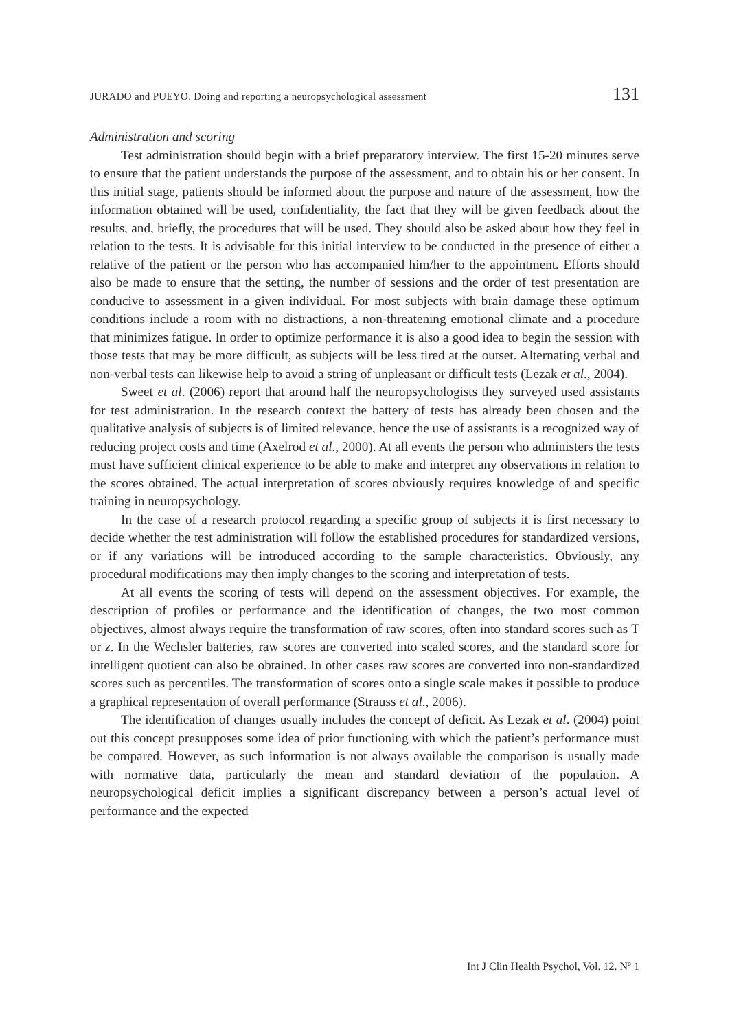JURADO and PUEYO. Doing and reporting a neuropsychological assessment 131
Administration and scoring
Test administration should begin with a brief preparatory interview. The first 15-20 minutes serve to ensure that the patient understands the purpose of the assessment, and to obtain his or her consent. In this initial stage, patients should be informed about the purpose and nature of the assessment, how the information obtained will be used, confidentiality, the fact that they will be given feedback about the results, and, briefly, the procedures that will be used. They should also be asked about how they feel in relation to the tests. It is advisable for this initial interview to be conducted in the presence of either a relative of the patient or the person who has accompanied him/her to the appointment. Efforts should also be made to ensure that the setting, the number of sessions and the order of test presentation are conducive to assessment in a given individual. For most subjects with brain damage these optimum conditions include a room with no distractions, a non-threatening emotional climate and a procedure that minimizes fatigue. In order to optimize performance it is also a good idea to begin the session with those tests that may be more difficult, as subjects will be less tired at the outset. Alternating verbal and non-verbal tests can likewise help to avoid a string of unpleasant or difficult tests (Lezak et al., 2004).
Sweet et al. (2006) report that around half the neuropsychologists they surveyed used assistants for test administration. In the research context the battery of tests has already been chosen and the qualitative analysis of subjects is of limited relevance, hence the use of assistants is a recognized way of reducing project costs and time (Axelrod et al., 2000). At all events the person who administers the tests must have sufficient clinical experience to be able to make and interpret any observations in relation to the scores obtained. The actual interpretation of scores obviously requires knowledge of and specific training in neuropsychology.
In the case of a research protocol regarding a specific group of subjects it is first necessary to decide whether the test administration will follow the established procedures for standardized versions, or if any variations will be introduced according to the sample characteristics. Obviously, any procedural modifications may then imply changes to the scoring and interpretation of tests.
At all events the scoring of tests will depend on the assessment objectives. For example, the description of profiles or performance and the identification of changes, the two most common objectives, almost always require the transformation of raw scores, often into standard scores such as T or z. In the Wechsler batteries, raw scores are converted into scaled scores, and the standard score for intelligent quotient can also be obtained. In other cases raw scores are converted into non-standardized scores such as percentiles. The transformation of scores onto a single scale makes it possible to produce a graphical representation of overall performance (Strauss et al., 2006).
The identification of changes usually includes the concept of deficit. As Lezak et al. (2004) point out this concept presupposes some idea of prior functioning with which the patient’s performance must be compared. However, as such information is not always available the comparison is usually made with normative data, particularly the mean and standard deviation of the population. A neuropsychological deficit implies a significant discrepancy between a person’s actual level of performance and the expected
Int J Clin Health Psychol, Vol. 12. Nº 1